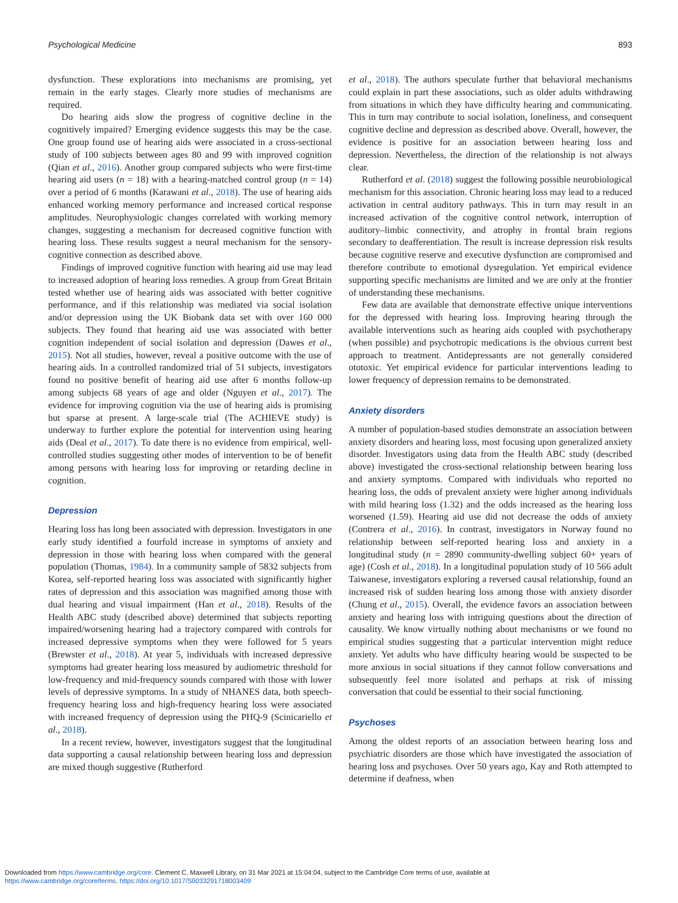Psychological Medicine 893
dysfunction. These explorations into mechanisms are promising, yet remain in the early stages. Clearly more studies of mechanisms are required.
Do hearing aids slow the progress of cognitive decline in the cognitively impaired? Emerging evidence suggests this may be the case. One group found use of hearing aids were associated in a cross-sectional study of 100 subjects between ages 80 and 99 with improved cognition (Qian et al., 2016). Another group compared subjects who were first-time hearing aid users (n = 18) with a hearing-matched control group (n = 14) over a period of 6 months (Karawani et al., 2018). The use of hearing aids enhanced working memory performance and increased cortical response amplitudes. Neurophysiologic changes correlated with working memory changes, suggesting a mechanism for decreased cognitive function with hearing loss. These results suggest a neural mechanism for the sensory-cognitive connection as described above.
Findings of improved cognitive function with hearing aid use may lead to increased adoption of hearing loss remedies. A group from Great Britain tested whether use of hearing aids was associated with better cognitive performance, and if this relationship was mediated via social isolation and/or depression using the UK Biobank data set with over 160 000 subjects. They found that hearing aid use was associated with better cognition independent of social isolation and depression (Dawes et al., 2015). Not all studies, however, reveal a positive outcome with the use of hearing aids. In a controlled randomized trial of 51 subjects, investigators found no positive benefit of hearing aid use after 6 months follow-up among subjects 68 years of age and older (Nguyen et al., 2017). The evidence for improving cognition via the use of hearing aids is promising but sparse at present. A large-scale trial (The ACHIEVE study) is underway to further explore the potential for intervention using hearing aids (Deal et al., 2017). To date there is no evidence from empirical, well-controlled studies suggesting other modes of intervention to be of benefit among persons with hearing loss for improving or retarding decline in cognition.
Depression
Hearing loss has long been associated with depression. Investigators in one early study identified a fourfold increase in symptoms of anxiety and depression in those with hearing loss when compared with the general population (Thomas, 1984). In a community sample of 5832 subjects from Korea, self-reported hearing loss was associated with significantly higher rates of depression and this association was magnified among those with dual hearing and visual impairment (Han et al., 2018). Results of the Health ABC study (described above) determined that subjects reporting impaired/worsening hearing had a trajectory compared with controls for increased depressive symptoms when they were followed for 5 years (Brewster et al., 2018). At year 5, individuals with increased depressive symptoms had greater hearing loss measured by audiometric threshold for low-frequency and mid-frequency sounds compared with those with lower levels of depressive symptoms. In a study of NHANES data, both speech-frequency hearing loss and high-frequency hearing loss were associated with increased frequency of depression using the PHQ-9 (Scinicariello et al., 2018).
In a recent review, however, investigators suggest that the longitudinal data supporting a causal relationship between hearing loss and depression are mixed though suggestive (Rutherford
et al., 2018). The authors speculate further that behavioral mechanisms could explain in part these associations, such as older adults withdrawing from situations in which they have difficulty hearing and communicating. This in turn may contribute to social isolation, loneliness, and consequent cognitive decline and depression as described above. Overall, however, the evidence is positive for an association between hearing loss and depression. Nevertheless, the direction of the relationship is not always clear.
Rutherford et al. (2018) suggest the following possible neurobiological mechanism for this association. Chronic hearing loss may lead to a reduced activation in central auditory pathways. This in turn may result in an increased activation of the cognitive control network, interruption of auditory–limbic connectivity, and atrophy in frontal brain regions secondary to deafferentiation. The result is increase depression risk results because cognitive reserve and executive dysfunction are compromised and therefore contribute to emotional dysregulation. Yet empirical evidence supporting specific mechanisms are limited and we are only at the frontier of understanding these mechanisms.
Few data are available that demonstrate effective unique interventions for the depressed with hearing loss. Improving hearing through the available interventions such as hearing aids coupled with psychotherapy (when possible) and psychotropic medications is the obvious current best approach to treatment. Antidepressants are not generally considered ototoxic. Yet empirical evidence for particular interventions leading to lower frequency of depression remains to be demonstrated.
Anxiety disorders
A number of population-based studies demonstrate an association between anxiety disorders and hearing loss, most focusing upon generalized anxiety disorder. Investigators using data from the Health ABC study (described above) investigated the cross-sectional relationship between hearing loss and anxiety symptoms. Compared with individuals who reported no hearing loss, the odds of prevalent anxiety were higher among individuals with mild hearing loss (1.32) and the odds increased as the hearing loss worsened (1.59). Hearing aid use did not decrease the odds of anxiety (Contrera et al., 2016). In contrast, investigators in Norway found no relationship between self-reported hearing loss and anxiety in a longitudinal study (n = 2890 community-dwelling subject 60+ years of age) (Cosh et al., 2018). In a longitudinal population study of 10 566 adult Taiwanese, investigators exploring a reversed causal relationship, found an increased risk of sudden hearing loss among those with anxiety disorder (Chung et al., 2015). Overall, the evidence favors an association between anxiety and hearing loss with intriguing questions about the direction of causality. We know virtually nothing about mechanisms or we found no empirical studies suggesting that a particular intervention might reduce anxiety. Yet adults who have difficulty hearing would be suspected to be more anxious in social situations if they cannot follow conversations and subsequently feel more isolated and perhaps at risk of missing conversation that could be essential to their social functioning.
Psychoses
Among the oldest reports of an association between hearing loss and psychiatric disorders are those which have investigated the association of hearing loss and psychoses. Over 50 years ago, Kay and Roth attempted to determine if deafness, when
Downloaded from https://www.cambridge.org/core. Clement C. Maxwell Library, on 31 Mar 2021 at 15:04:04, subject to the Cambridge Core terms of use, available at
https://www.cambridge.org/core/terms. https://doi.org/10.1017/S0033291718003409